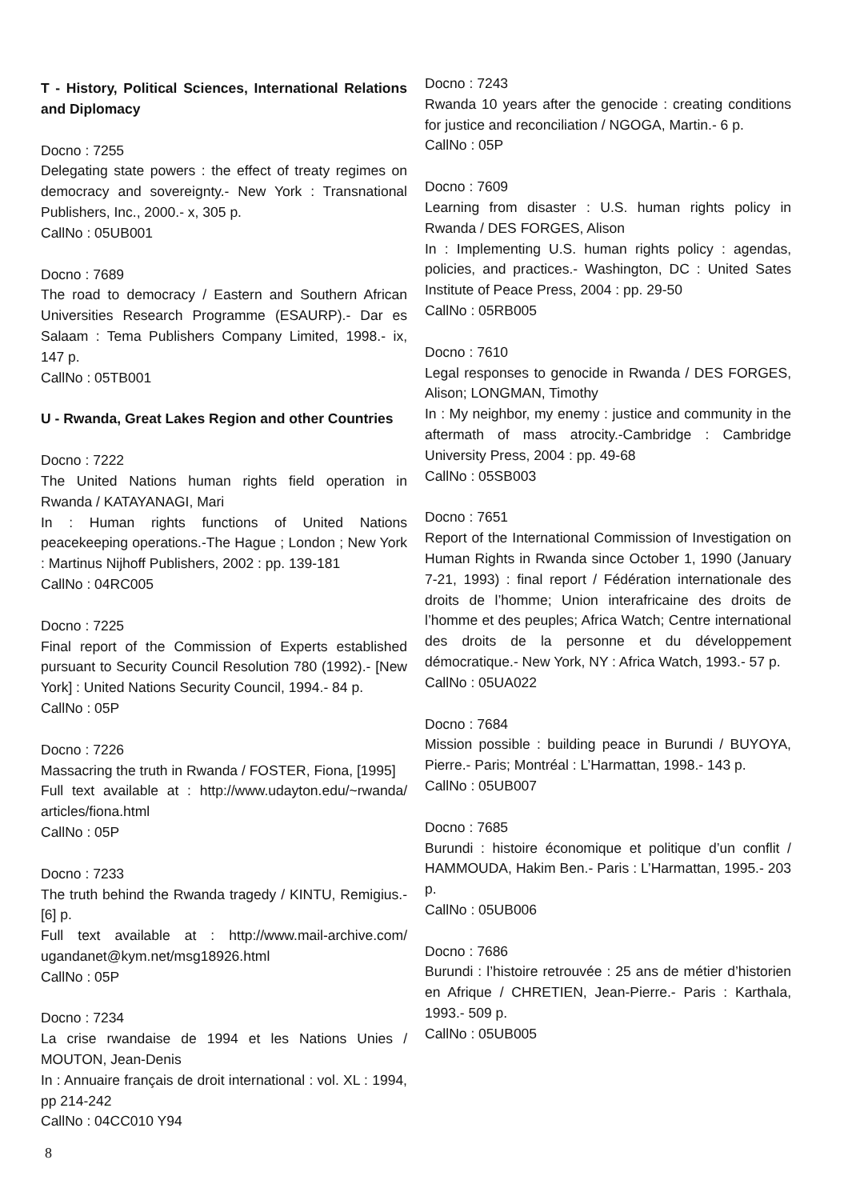T - History, Political Sciences, International Relations and Diplomacy
Docno : 7255
Delegating state powers : the effect of treaty regimes on democracy and sovereignty.- New York : Transnational Publishers, Inc., 2000.- x, 305 p.
CallNo : 05UB001
Docno : 7689
The road to democracy / Eastern and Southern African Universities Research Programme (ESAURP).- Dar es Salaam : Tema Publishers Company Limited, 1998.- ix, 147 p.
CallNo : 05TB001
U - Rwanda, Great Lakes Region and other Countries
Docno : 7222
The United Nations human rights field operation in Rwanda / KATAYANAGI, Mari
In : Human rights functions of United Nations peacekeeping operations.-The Hague ; London ; New York : Martinus Nijhoff Publishers, 2002 : pp. 139-181
CallNo : 04RC005
Docno : 7225
Final report of the Commission of Experts established pursuant to Security Council Resolution 780 (1992).- [New York] : United Nations Security Council, 1994.- 84 p.
CallNo : 05P
Docno : 7226
Massacring the truth in Rwanda / FOSTER, Fiona, [1995]
Full text available at : http://www.udayton.edu/~rwanda/ articles/fiona.html
CallNo : 05P
Docno : 7233
The truth behind the Rwanda tragedy / KINTU, Remigius.- [6] p.
Full text available at : http://www.mail-archive.com/ ugandanet@kym.net/msg18926.html
CallNo : 05P
Docno : 7234
La crise rwandaise de 1994 et les Nations Unies / MOUTON, Jean-Denis
In : Annuaire français de droit international : vol. XL : 1994, pp 214-242
CallNo : 04CC010 Y94
Docno : 7243
Rwanda 10 years after the genocide : creating conditions for justice and reconciliation / NGOGA, Martin.- 6 p.
CallNo : 05P
Docno : 7609
Learning from disaster : U.S. human rights policy in Rwanda / DES FORGES, Alison
In : Implementing U.S. human rights policy : agendas, policies, and practices.- Washington, DC : United Sates Institute of Peace Press, 2004 : pp. 29-50
CallNo : 05RB005
Docno : 7610
Legal responses to genocide in Rwanda / DES FORGES, Alison; LONGMAN, Timothy
In : My neighbor, my enemy : justice and community in the aftermath of mass atrocity.-Cambridge : Cambridge University Press, 2004 : pp. 49-68
CallNo : 05SB003
Docno : 7651
Report of the International Commission of Investigation on Human Rights in Rwanda since October 1, 1990 (January 7-21, 1993) : final report / Fédération internationale des droits de l’homme; Union interafricaine des droits de l’homme et des peuples; Africa Watch; Centre international des droits de la personne et du développement démocratique.- New York, NY : Africa Watch, 1993.- 57 p.
CallNo : 05UA022
Docno : 7684
Mission possible : building peace in Burundi / BUYOYA, Pierre.- Paris; Montréal : L’Harmattan, 1998.- 143 p.
CallNo : 05UB007
Docno : 7685
Burundi : histoire économique et politique d’un conflit / HAMMOUDA, Hakim Ben.- Paris : L’Harmattan, 1995.- 203 p.
CallNo : 05UB006
Docno : 7686
Burundi : l’histoire retrouvée : 25 ans de métier d’historien en Afrique / CHRETIEN, Jean-Pierre.- Paris : Karthala, 1993.- 509 p.
CallNo : 05UB005
8